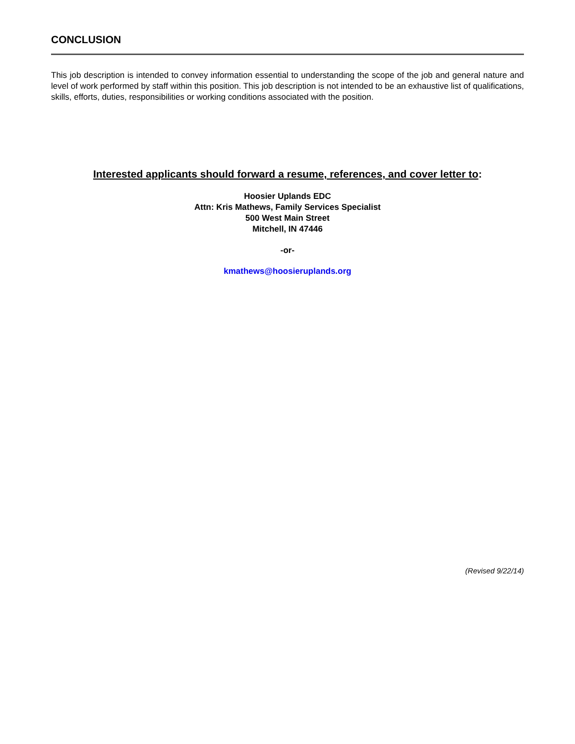CONCLUSION
This job description is intended to convey information essential to understanding the scope of the job and general nature and level of work performed by staff within this position. This job description is not intended to be an exhaustive list of qualifications, skills, efforts, duties, responsibilities or working conditions associated with the position.
Interested applicants should forward a resume, references, and cover letter to:
Hoosier Uplands EDC
Attn: Kris Mathews, Family Services Specialist
500 West Main Street
Mitchell, IN 47446
-or-
kmathews@hoosieruplands.org
(Revised 9/22/14)